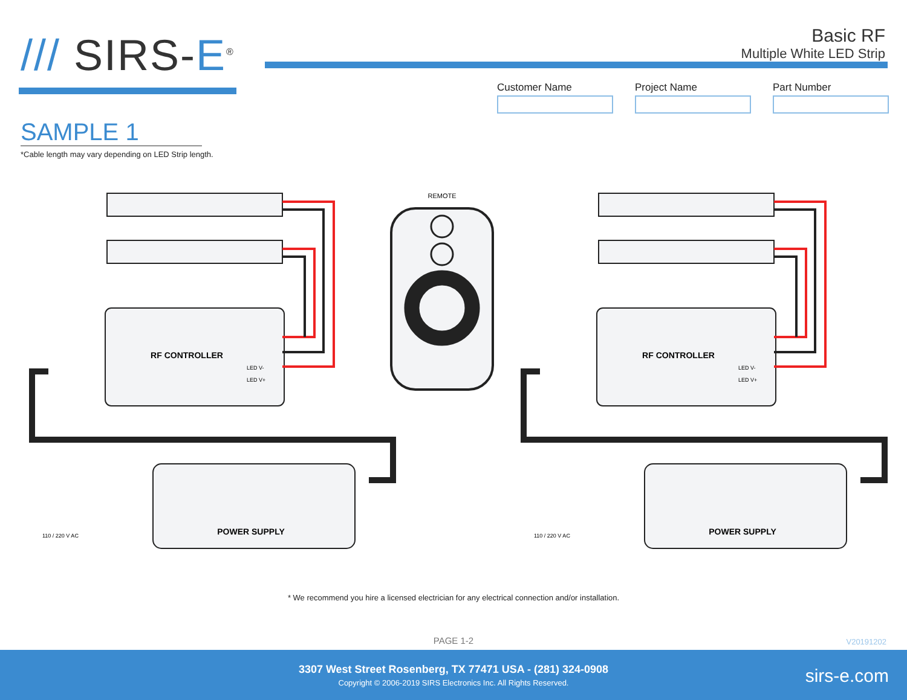/// SIRS-E<sup>®</sup>
Basic RF
Multiple White LED Strip
Customer Name Project Name Part Number
SAMPLE 1
*Cable length may vary depending on LED Strip length.
REMOTE
RF CONTROLLER
RF CONTROLLER
POWER SUPPLY
POWER SUPPLY
110 / 220 V AC
110 / 220 V AC
LED V-
LED V+
LED V-
LED V+
* We recommend you hire a licensed electrician for any electrical connection and/or installation.
PAGE 1-2 V20191202
3307 West Street Rosenberg, TX 77471 USA - (281) 324-0908
Copyright © 2006-2019 SIRS Electronics Inc. All Rights Reserved.
sirs-e.com